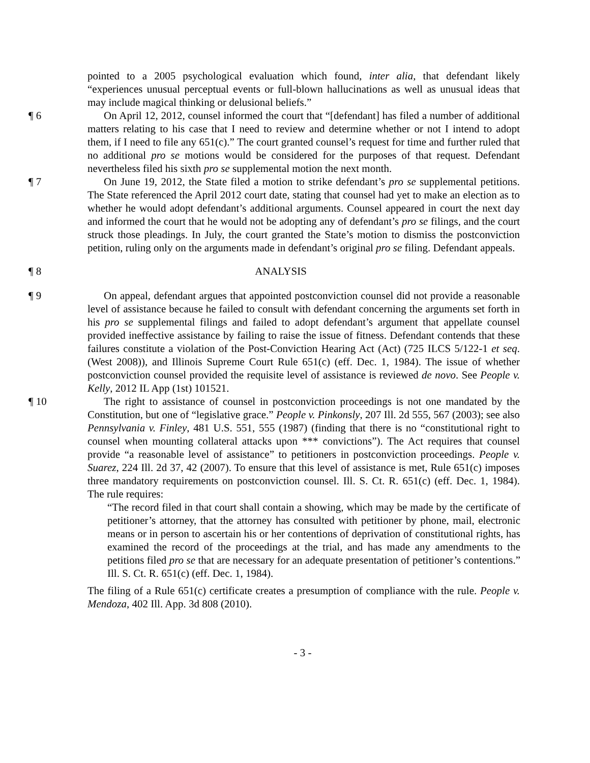pointed to a 2005 psychological evaluation which found, inter alia, that defendant likely “experiences unusual perceptual events or full-blown hallucinations as well as unusual ideas that may include magical thinking or delusional beliefs.”
¶ 6 On April 12, 2012, counsel informed the court that “[defendant] has filed a number of additional matters relating to his case that I need to review and determine whether or not I intend to adopt them, if I need to file any 651(c).” The court granted counsel’s request for time and further ruled that no additional pro se motions would be considered for the purposes of that request. Defendant nevertheless filed his sixth pro se supplemental motion the next month.
¶ 7 On June 19, 2012, the State filed a motion to strike defendant’s pro se supplemental petitions. The State referenced the April 2012 court date, stating that counsel had yet to make an election as to whether he would adopt defendant’s additional arguments. Counsel appeared in court the next day and informed the court that he would not be adopting any of defendant’s pro se filings, and the court struck those pleadings. In July, the court granted the State’s motion to dismiss the postconviction petition, ruling only on the arguments made in defendant’s original pro se filing. Defendant appeals.
¶ 8 ANALYSIS
¶ 9 On appeal, defendant argues that appointed postconviction counsel did not provide a reasonable level of assistance because he failed to consult with defendant concerning the arguments set forth in his pro se supplemental filings and failed to adopt defendant’s argument that appellate counsel provided ineffective assistance by failing to raise the issue of fitness. Defendant contends that these failures constitute a violation of the Post-Conviction Hearing Act (Act) (725 ILCS 5/122-1 et seq. (West 2008)), and Illinois Supreme Court Rule 651(c) (eff. Dec. 1, 1984). The issue of whether postconviction counsel provided the requisite level of assistance is reviewed de novo. See People v. Kelly, 2012 IL App (1st) 101521.
¶ 10 The right to assistance of counsel in postconviction proceedings is not one mandated by the Constitution, but one of “legislative grace.” People v. Pinkonsly, 207 Ill. 2d 555, 567 (2003); see also Pennsylvania v. Finley, 481 U.S. 551, 555 (1987) (finding that there is no “constitutional right to counsel when mounting collateral attacks upon *** convictions”). The Act requires that counsel provide “a reasonable level of assistance” to petitioners in postconviction proceedings. People v. Suarez, 224 Ill. 2d 37, 42 (2007). To ensure that this level of assistance is met, Rule 651(c) imposes three mandatory requirements on postconviction counsel. Ill. S. Ct. R. 651(c) (eff. Dec. 1, 1984). The rule requires:
“The record filed in that court shall contain a showing, which may be made by the certificate of petitioner’s attorney, that the attorney has consulted with petitioner by phone, mail, electronic means or in person to ascertain his or her contentions of deprivation of constitutional rights, has examined the record of the proceedings at the trial, and has made any amendments to the petitions filed pro se that are necessary for an adequate presentation of petitioner’s contentions.” Ill. S. Ct. R. 651(c) (eff. Dec. 1, 1984).
The filing of a Rule 651(c) certificate creates a presumption of compliance with the rule. People v. Mendoza, 402 Ill. App. 3d 808 (2010).
- 3 -